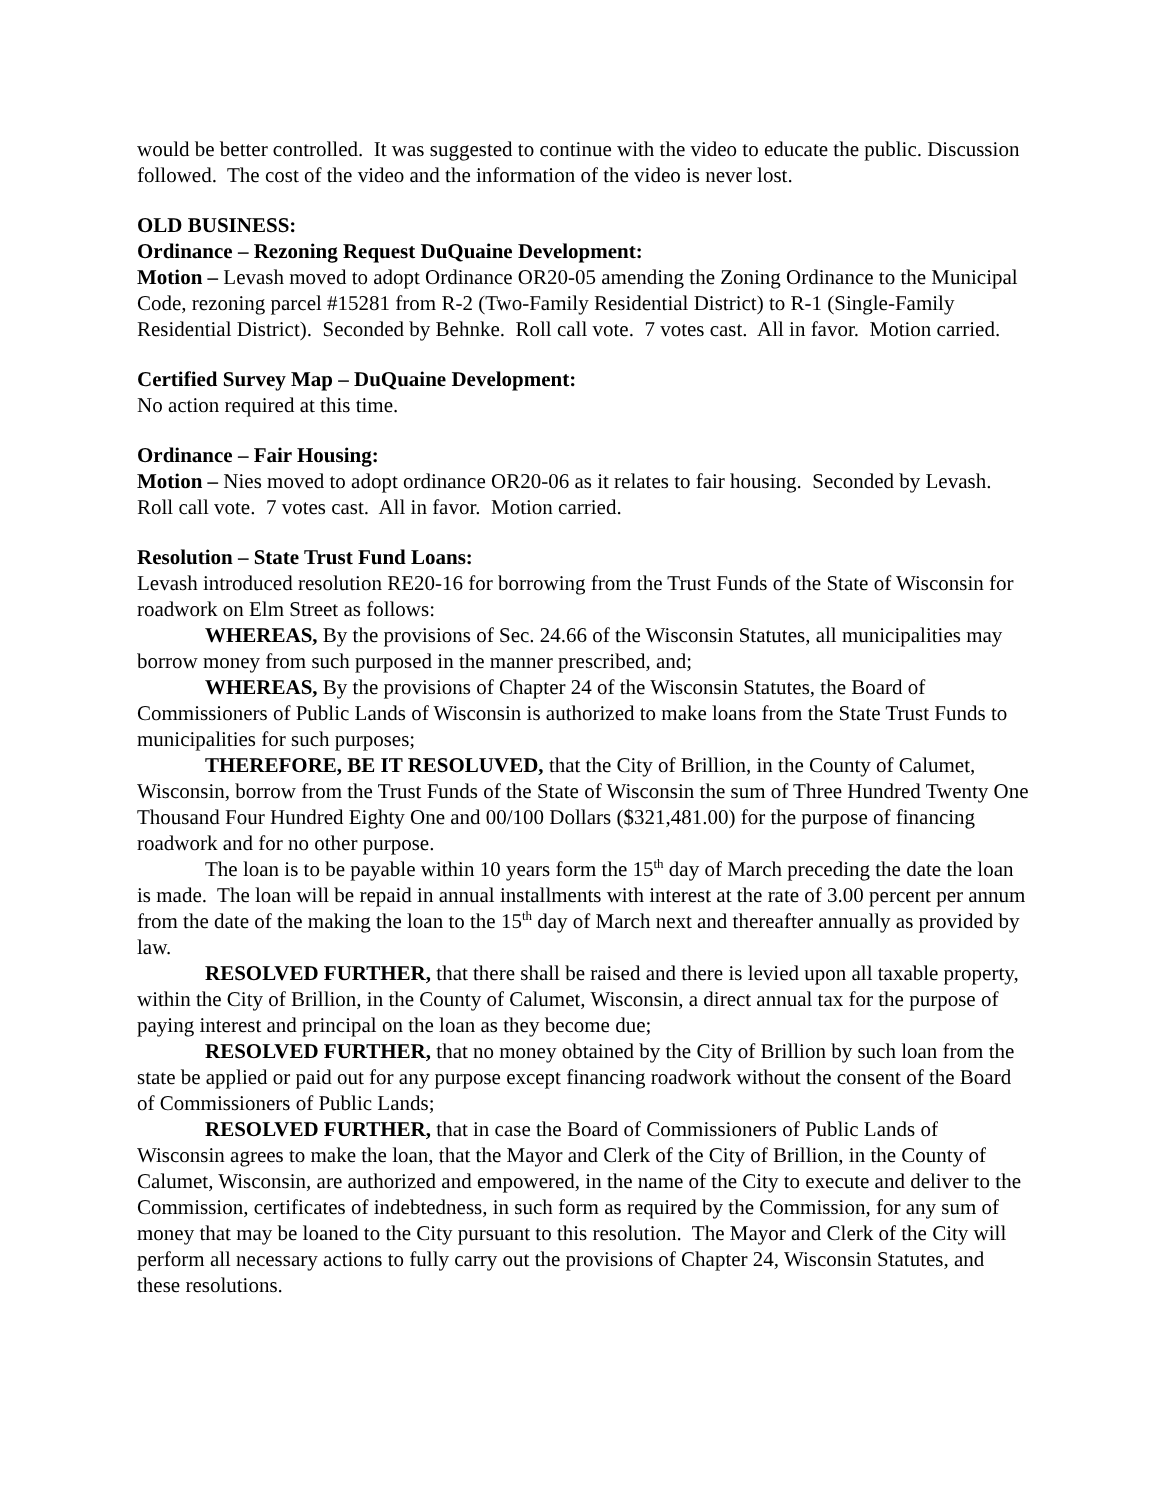would be better controlled. It was suggested to continue with the video to educate the public. Discussion followed. The cost of the video and the information of the video is never lost.
OLD BUSINESS:
Ordinance – Rezoning Request DuQuaine Development:
Motion – Levash moved to adopt Ordinance OR20-05 amending the Zoning Ordinance to the Municipal Code, rezoning parcel #15281 from R-2 (Two-Family Residential District) to R-1 (Single-Family Residential District). Seconded by Behnke. Roll call vote. 7 votes cast. All in favor. Motion carried.
Certified Survey Map – DuQuaine Development:
No action required at this time.
Ordinance – Fair Housing:
Motion – Nies moved to adopt ordinance OR20-06 as it relates to fair housing. Seconded by Levash. Roll call vote. 7 votes cast. All in favor. Motion carried.
Resolution – State Trust Fund Loans:
Levash introduced resolution RE20-16 for borrowing from the Trust Funds of the State of Wisconsin for roadwork on Elm Street as follows:
WHEREAS, By the provisions of Sec. 24.66 of the Wisconsin Statutes, all municipalities may borrow money from such purposed in the manner prescribed, and;
WHEREAS, By the provisions of Chapter 24 of the Wisconsin Statutes, the Board of Commissioners of Public Lands of Wisconsin is authorized to make loans from the State Trust Funds to municipalities for such purposes;
THEREFORE, BE IT RESOLUVED, that the City of Brillion, in the County of Calumet, Wisconsin, borrow from the Trust Funds of the State of Wisconsin the sum of Three Hundred Twenty One Thousand Four Hundred Eighty One and 00/100 Dollars ($321,481.00) for the purpose of financing roadwork and for no other purpose.
The loan is to be payable within 10 years form the 15<sup>th</sup> day of March preceding the date the loan is made. The loan will be repaid in annual installments with interest at the rate of 3.00 percent per annum from the date of the making the loan to the 15<sup>th</sup> day of March next and thereafter annually as provided by law.
RESOLVED FURTHER, that there shall be raised and there is levied upon all taxable property, within the City of Brillion, in the County of Calumet, Wisconsin, a direct annual tax for the purpose of paying interest and principal on the loan as they become due;
RESOLVED FURTHER, that no money obtained by the City of Brillion by such loan from the state be applied or paid out for any purpose except financing roadwork without the consent of the Board of Commissioners of Public Lands;
RESOLVED FURTHER, that in case the Board of Commissioners of Public Lands of Wisconsin agrees to make the loan, that the Mayor and Clerk of the City of Brillion, in the County of Calumet, Wisconsin, are authorized and empowered, in the name of the City to execute and deliver to the Commission, certificates of indebtedness, in such form as required by the Commission, for any sum of money that may be loaned to the City pursuant to this resolution. The Mayor and Clerk of the City will perform all necessary actions to fully carry out the provisions of Chapter 24, Wisconsin Statutes, and these resolutions.